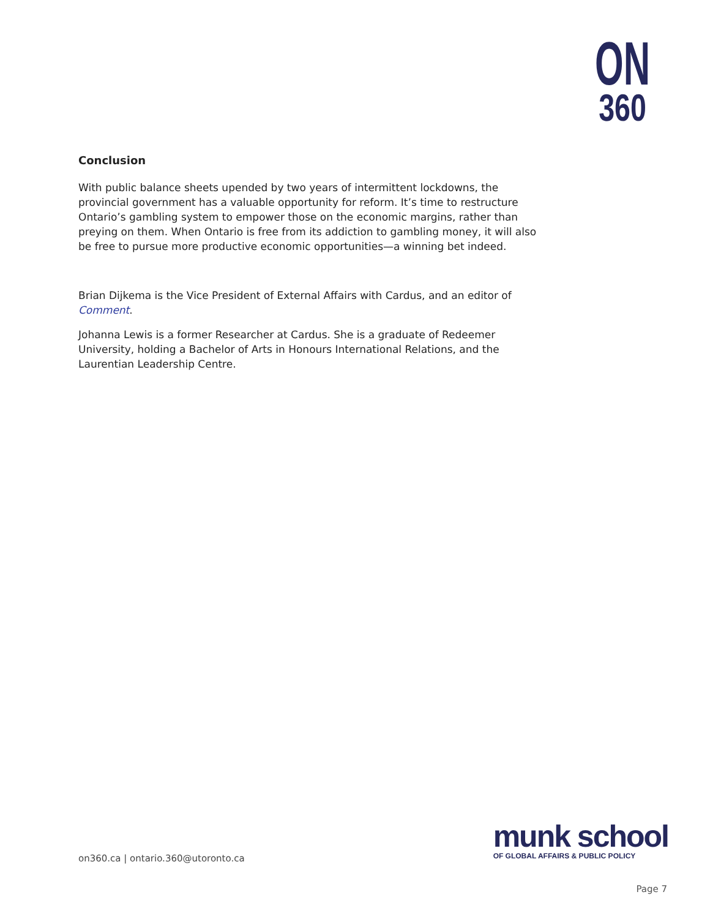ON
360
Conclusion
With public balance sheets upended by two years of intermittent lockdowns, the provincial government has a valuable opportunity for reform. It’s time to restructure Ontario’s gambling system to empower those on the economic margins, rather than preying on them. When Ontario is free from its addiction to gambling money, it will also be free to pursue more productive economic opportunities—a winning bet indeed.
Brian Dijkema is the Vice President of External Affairs with Cardus, and an editor of Comment.
Johanna Lewis is a former Researcher at Cardus. She is a graduate of Redeemer University, holding a Bachelor of Arts in Honours International Relations, and the Laurentian Leadership Centre.
on360.ca | ontario.360@utoronto.ca
munk school
OF GLOBAL AFFAIRS & PUBLIC POLICY
Page 7